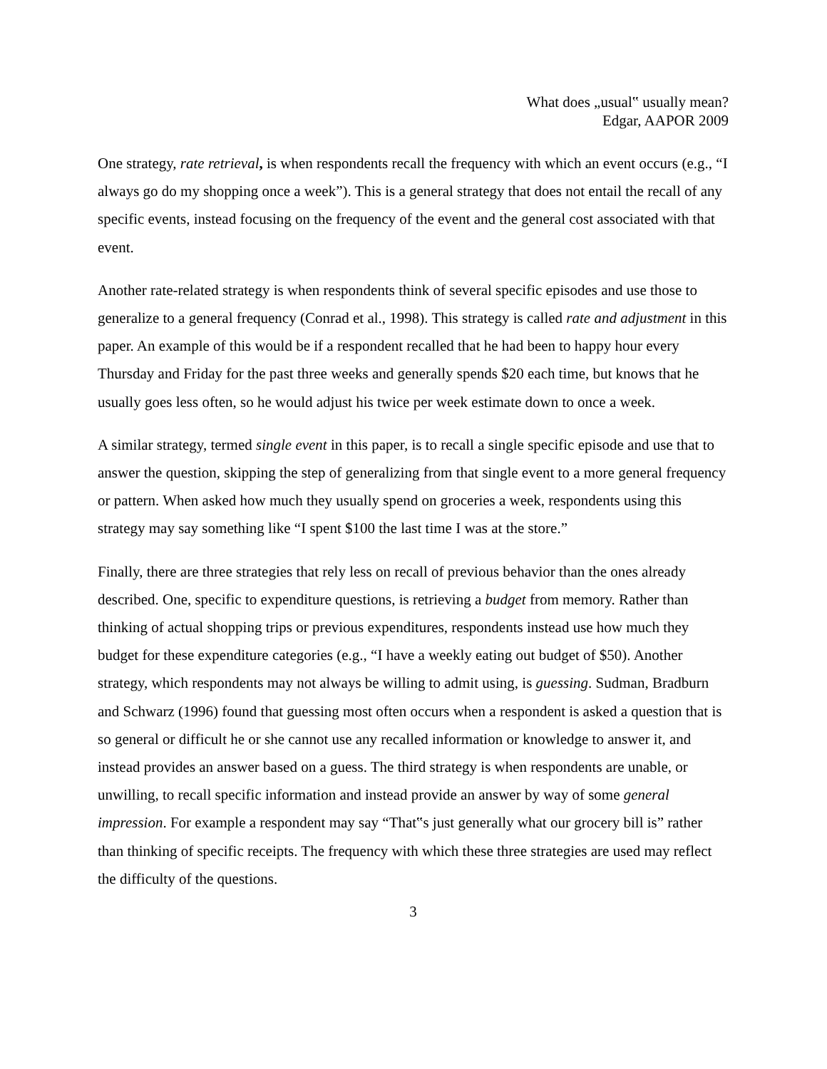What does „usual‟ usually mean?
Edgar, AAPOR 2009
One strategy, rate retrieval, is when respondents recall the frequency with which an event occurs (e.g., “I always go do my shopping once a week”). This is a general strategy that does not entail the recall of any specific events, instead focusing on the frequency of the event and the general cost associated with that event.
Another rate-related strategy is when respondents think of several specific episodes and use those to generalize to a general frequency (Conrad et al., 1998). This strategy is called rate and adjustment in this paper. An example of this would be if a respondent recalled that he had been to happy hour every Thursday and Friday for the past three weeks and generally spends $20 each time, but knows that he usually goes less often, so he would adjust his twice per week estimate down to once a week.
A similar strategy, termed single event in this paper, is to recall a single specific episode and use that to answer the question, skipping the step of generalizing from that single event to a more general frequency or pattern. When asked how much they usually spend on groceries a week, respondents using this strategy may say something like “I spent $100 the last time I was at the store.”
Finally, there are three strategies that rely less on recall of previous behavior than the ones already described. One, specific to expenditure questions, is retrieving a budget from memory. Rather than thinking of actual shopping trips or previous expenditures, respondents instead use how much they budget for these expenditure categories (e.g., “I have a weekly eating out budget of $50). Another strategy, which respondents may not always be willing to admit using, is guessing. Sudman, Bradburn and Schwarz (1996) found that guessing most often occurs when a respondent is asked a question that is so general or difficult he or she cannot use any recalled information or knowledge to answer it, and instead provides an answer based on a guess. The third strategy is when respondents are unable, or unwilling, to recall specific information and instead provide an answer by way of some general impression. For example a respondent may say “That‟s just generally what our grocery bill is” rather than thinking of specific receipts. The frequency with which these three strategies are used may reflect the difficulty of the questions.
3